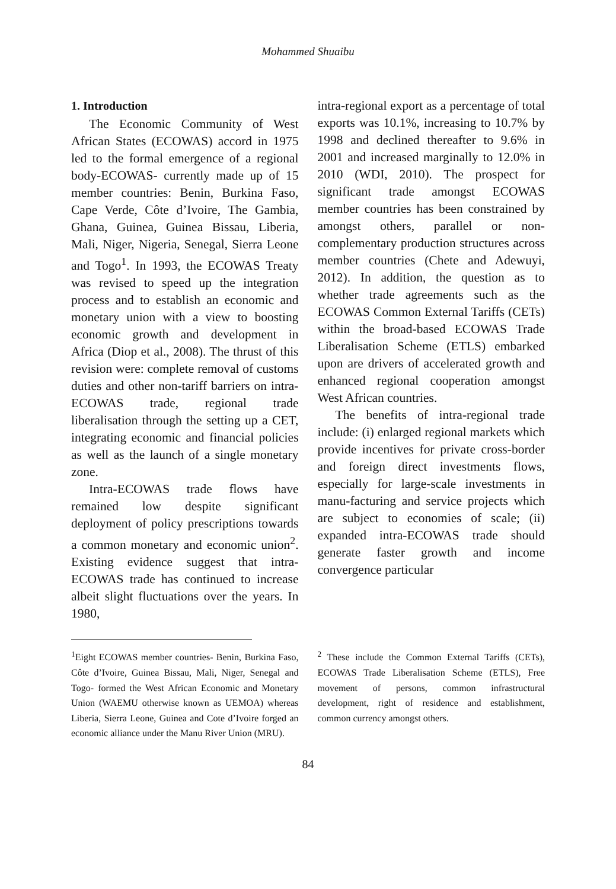Mohammed Shuaibu
1. Introduction
The Economic Community of West African States (ECOWAS) accord in 1975 led to the formal emergence of a regional body-ECOWAS- currently made up of 15 member countries: Benin, Burkina Faso, Cape Verde, Côte d’Ivoire, The Gambia, Ghana, Guinea, Guinea Bissau, Liberia, Mali, Niger, Nigeria, Senegal, Sierra Leone and Togo<sup>1</sup>. In 1993, the ECOWAS Treaty was revised to speed up the integration process and to establish an economic and monetary union with a view to boosting economic growth and development in Africa (Diop et al., 2008). The thrust of this revision were: complete removal of customs duties and other non-tariff barriers on intra-ECOWAS trade, regional trade liberalisation through the setting up a CET, integrating economic and financial policies as well as the launch of a single monetary zone.
Intra-ECOWAS trade flows have remained low despite significant deployment of policy prescriptions towards a common monetary and economic union<sup>2</sup>. Existing evidence suggest that intra-ECOWAS trade has continued to increase albeit slight fluctuations over the years. In 1980,
intra-regional export as a percentage of total exports was 10.1%, increasing to 10.7% by 1998 and declined thereafter to 9.6% in 2001 and increased marginally to 12.0% in 2010 (WDI, 2010). The prospect for significant trade amongst ECOWAS member countries has been constrained by amongst others, parallel or non-complementary production structures across member countries (Chete and Adewuyi, 2012). In addition, the question as to whether trade agreements such as the ECOWAS Common External Tariffs (CETs) within the broad-based ECOWAS Trade Liberalisation Scheme (ETLS) embarked upon are drivers of accelerated growth and enhanced regional cooperation amongst West African countries.
The benefits of intra-regional trade include: (i) enlarged regional markets which provide incentives for private cross-border and foreign direct investments flows, especially for large-scale investments in manu-facturing and service projects which are subject to economies of scale; (ii) expanded intra-ECOWAS trade should generate faster growth and income convergence particular
<sup>1</sup> Eight ECOWAS member countries- Benin, Burkina Faso, Côte d’Ivoire, Guinea Bissau, Mali, Niger, Senegal and Togo- formed the West African Economic and Monetary Union (WAEMU otherwise known as UEMOA) whereas Liberia, Sierra Leone, Guinea and Cote d’Ivoire forged an economic alliance under the Manu River Union (MRU).
<sup>2</sup> These include the Common External Tariffs (CETs), ECOWAS Trade Liberalisation Scheme (ETLS), Free movement of persons, common infrastructural development, right of residence and establishment, common currency amongst others.
84